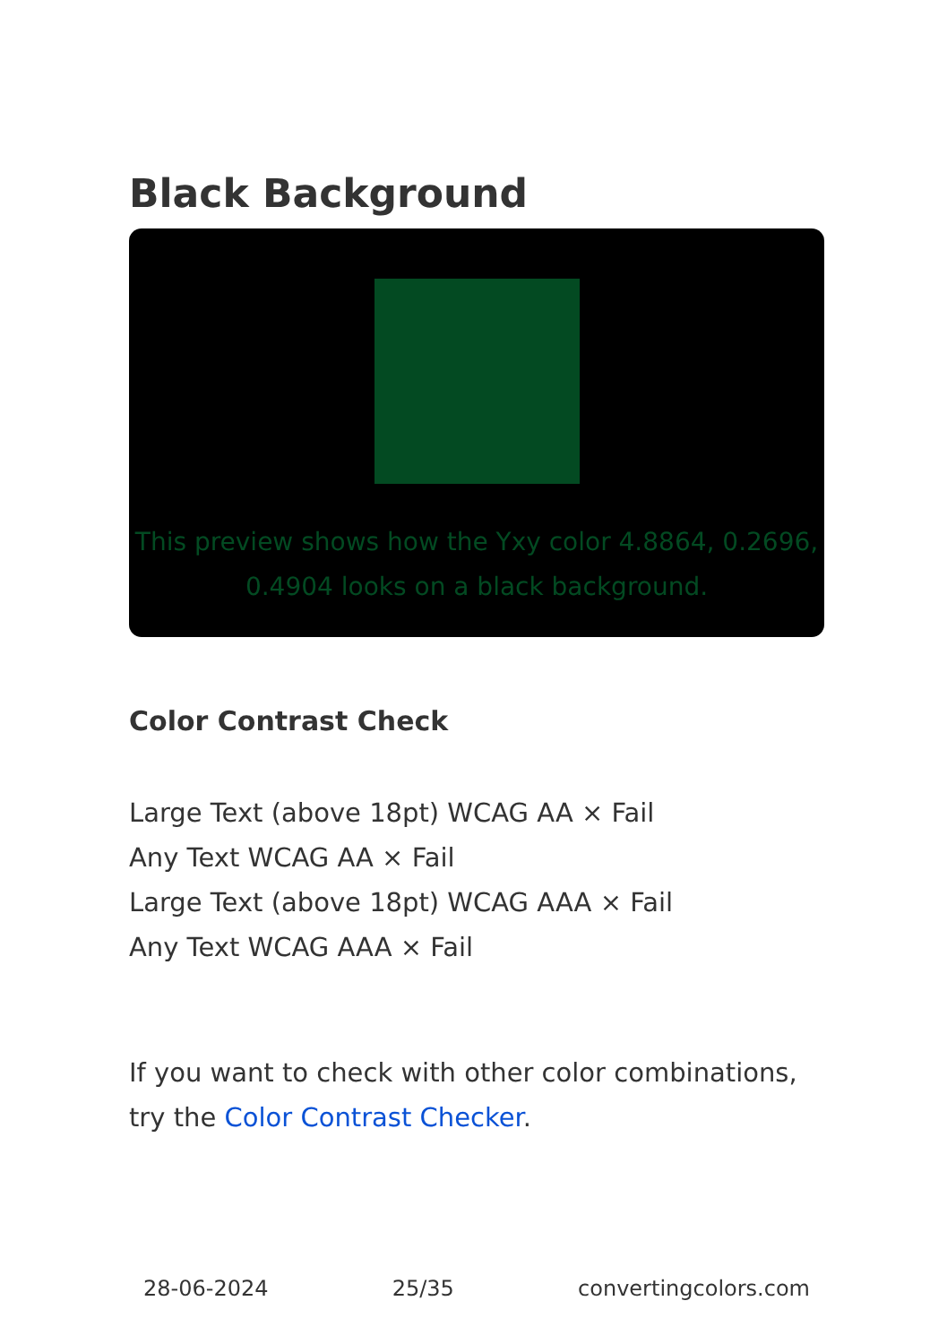Black Background
This preview shows how the Yxy color 4.8864, 0.2696, 0.4904 looks on a black background.
Color Contrast Check
Large Text (above 18pt) WCAG AA × Fail
Any Text WCAG AA × Fail
Large Text (above 18pt) WCAG AAA × Fail
Any Text WCAG AAA × Fail
If you want to check with other color combinations, try the Color Contrast Checker.
28-06-2024 25/35 convertingcolors.com